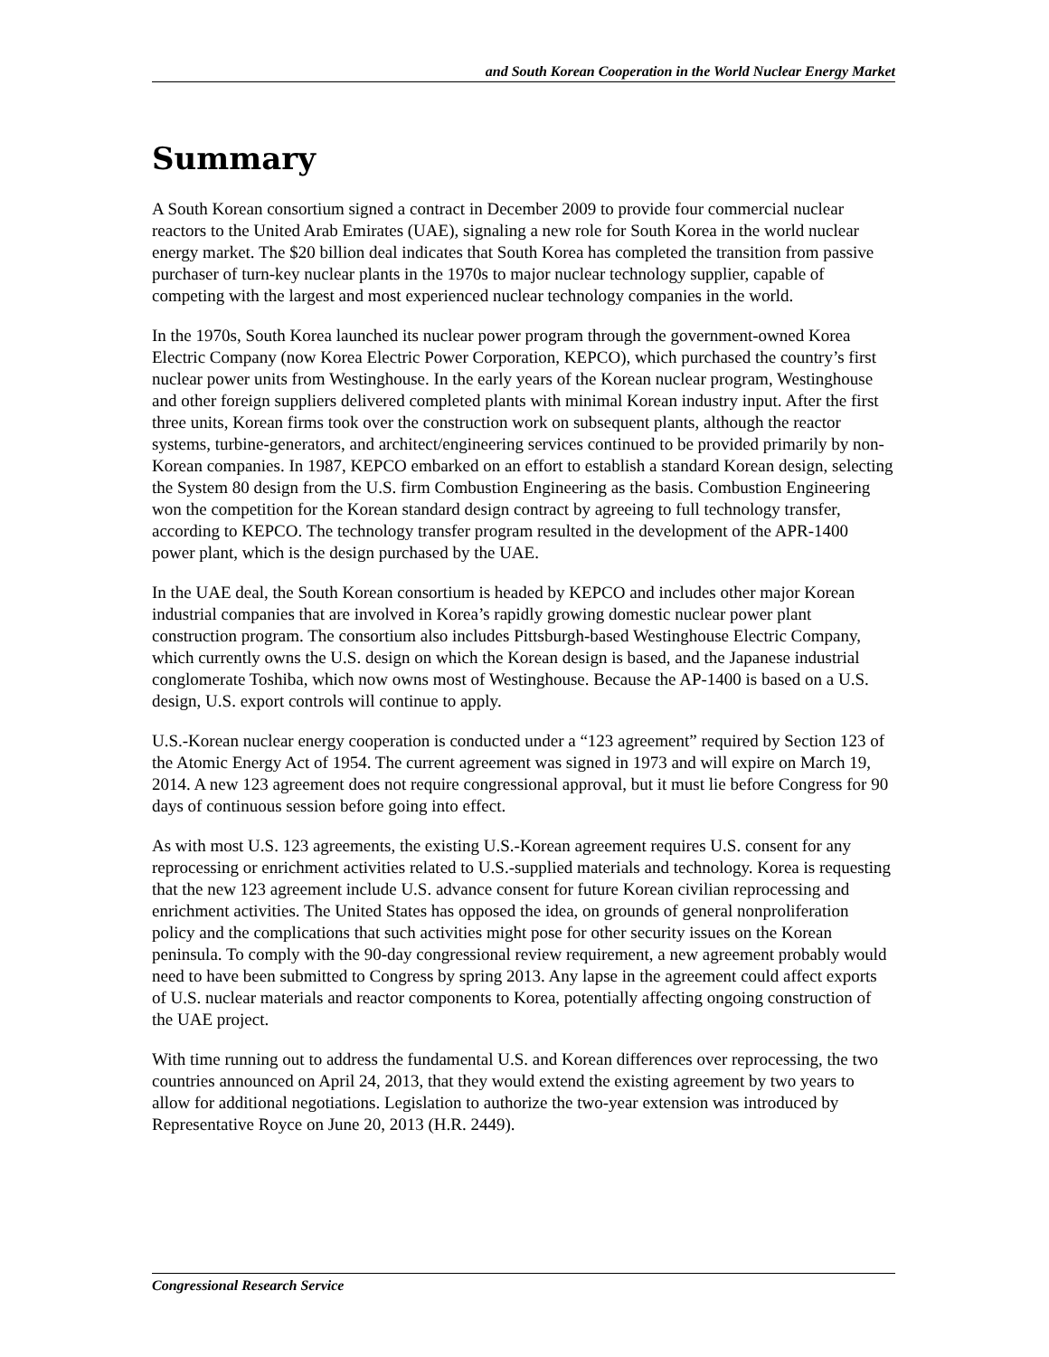and South Korean Cooperation in the World Nuclear Energy Market
Summary
A South Korean consortium signed a contract in December 2009 to provide four commercial nuclear reactors to the United Arab Emirates (UAE), signaling a new role for South Korea in the world nuclear energy market. The $20 billion deal indicates that South Korea has completed the transition from passive purchaser of turn-key nuclear plants in the 1970s to major nuclear technology supplier, capable of competing with the largest and most experienced nuclear technology companies in the world.
In the 1970s, South Korea launched its nuclear power program through the government-owned Korea Electric Company (now Korea Electric Power Corporation, KEPCO), which purchased the country’s first nuclear power units from Westinghouse. In the early years of the Korean nuclear program, Westinghouse and other foreign suppliers delivered completed plants with minimal Korean industry input. After the first three units, Korean firms took over the construction work on subsequent plants, although the reactor systems, turbine-generators, and architect/engineering services continued to be provided primarily by non-Korean companies. In 1987, KEPCO embarked on an effort to establish a standard Korean design, selecting the System 80 design from the U.S. firm Combustion Engineering as the basis. Combustion Engineering won the competition for the Korean standard design contract by agreeing to full technology transfer, according to KEPCO. The technology transfer program resulted in the development of the APR-1400 power plant, which is the design purchased by the UAE.
In the UAE deal, the South Korean consortium is headed by KEPCO and includes other major Korean industrial companies that are involved in Korea’s rapidly growing domestic nuclear power plant construction program. The consortium also includes Pittsburgh-based Westinghouse Electric Company, which currently owns the U.S. design on which the Korean design is based, and the Japanese industrial conglomerate Toshiba, which now owns most of Westinghouse. Because the AP-1400 is based on a U.S. design, U.S. export controls will continue to apply.
U.S.-Korean nuclear energy cooperation is conducted under a “123 agreement” required by Section 123 of the Atomic Energy Act of 1954. The current agreement was signed in 1973 and will expire on March 19, 2014. A new 123 agreement does not require congressional approval, but it must lie before Congress for 90 days of continuous session before going into effect.
As with most U.S. 123 agreements, the existing U.S.-Korean agreement requires U.S. consent for any reprocessing or enrichment activities related to U.S.-supplied materials and technology. Korea is requesting that the new 123 agreement include U.S. advance consent for future Korean civilian reprocessing and enrichment activities. The United States has opposed the idea, on grounds of general nonproliferation policy and the complications that such activities might pose for other security issues on the Korean peninsula. To comply with the 90-day congressional review requirement, a new agreement probably would need to have been submitted to Congress by spring 2013. Any lapse in the agreement could affect exports of U.S. nuclear materials and reactor components to Korea, potentially affecting ongoing construction of the UAE project.
With time running out to address the fundamental U.S. and Korean differences over reprocessing, the two countries announced on April 24, 2013, that they would extend the existing agreement by two years to allow for additional negotiations. Legislation to authorize the two-year extension was introduced by Representative Royce on June 20, 2013 (H.R. 2449).
Congressional Research Service